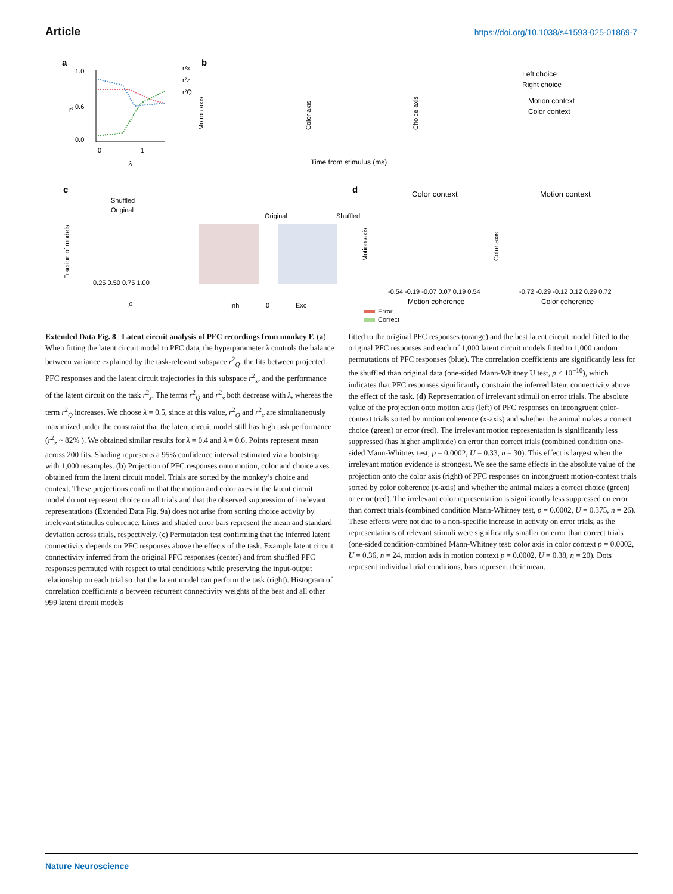Article https://doi.org/10.1038/s41593-025-01869-7
a
1.0
0.6
0.0
0
1
λ
r²
r²x
r²z
r²Q
b
Motion axis
Color axis
Choice axis
Time from stimulus (ms)
Left choice
Right choice
Motion context
Color context
c
Shuffled
Original
Original
Shuffled
Inh
0
Exc
0.25 0.50 0.75 1.00
ρ
Fraction of models
d
Color context
Motion context
-0.54 -0.19 -0.07 0.07 0.19 0.54
-0.72 -0.29 -0.12 0.12 0.29 0.72
Motion coherence
Color coherence
Motion axis
Color axis
Error
Correct
Extended Data Fig. 8 | Latent circuit analysis of PFC recordings from monkey F. (a) When fitting the latent circuit model to PFC data, the hyperparameter λ controls the balance between variance explained by the task-relevant subspace r<sup>2</sup><sub>Q</sub>, the fits between projected PFC responses and the latent circuit trajectories in this subspace r<sup>2</sup><sub>x</sub>, and the performance of the latent circuit on the task r<sup>2</sup><sub>z</sub>. The terms r<sup>2</sup><sub>Q</sub> and r<sup>2</sup><sub>x</sub> both decrease with λ, whereas the term r<sup>2</sup><sub>Q</sub> increases. We choose λ = 0.5, since at this value, r<sup>2</sup><sub>Q</sub> and r<sup>2</sup><sub>x</sub> are simultaneously maximized under the constraint that the latent circuit model still has high task performance (r<sup>2</sup><sub>z</sub> ~ 82% ). We obtained similar results for λ = 0.4 and λ = 0.6. Points represent mean across 200 fits. Shading represents a 95% confidence interval estimated via a bootstrap with 1,000 resamples. (b) Projection of PFC responses onto motion, color and choice axes obtained from the latent circuit model. Trials are sorted by the monkey’s choice and context. These projections confirm that the motion and color axes in the latent circuit model do not represent choice on all trials and that the observed suppression of irrelevant representations (Extended Data Fig. 9a) does not arise from sorting choice activity by irrelevant stimulus coherence. Lines and shaded error bars represent the mean and standard deviation across trials, respectively. (c) Permutation test confirming that the inferred latent connectivity depends on PFC responses above the effects of the task. Example latent circuit connectivity inferred from the original PFC responses (center) and from shuffled PFC responses permuted with respect to trial conditions while preserving the input-output relationship on each trial so that the latent model can perform the task (right). Histogram of correlation coefficients ρ between recurrent connectivity weights of the best and all other 999 latent circuit models
fitted to the original PFC responses (orange) and the best latent circuit model fitted to the original PFC responses and each of 1,000 latent circuit models fitted to 1,000 random permutations of PFC responses (blue). The correlation coefficients are significantly less for the shuffled than original data (one-sided Mann-Whitney U test, p < 10<sup>−10</sup>), which indicates that PFC responses significantly constrain the inferred latent connectivity above the effect of the task. (d) Representation of irrelevant stimuli on error trials. The absolute value of the projection onto motion axis (left) of PFC responses on incongruent color-context trials sorted by motion coherence (x-axis) and whether the animal makes a correct choice (green) or error (red). The irrelevant motion representation is significantly less suppressed (has higher amplitude) on error than correct trials (combined condition one-sided Mann-Whitney test, p = 0.0002, U = 0.33, n = 30). This effect is largest when the irrelevant motion evidence is strongest. We see the same effects in the absolute value of the projection onto the color axis (right) of PFC responses on incongruent motion-context trials sorted by color coherence (x-axis) and whether the animal makes a correct choice (green) or error (red). The irrelevant color representation is significantly less suppressed on error than correct trials (combined condition Mann-Whitney test, p = 0.0002, U = 0.375, n = 26). These effects were not due to a non-specific increase in activity on error trials, as the representations of relevant stimuli were significantly smaller on error than correct trials (one-sided condition-combined Mann-Whitney test: color axis in color context p = 0.0002, U = 0.36, n = 24, motion axis in motion context p = 0.0002, U = 0.38, n = 20). Dots represent individual trial conditions, bars represent their mean.
Nature Neuroscience